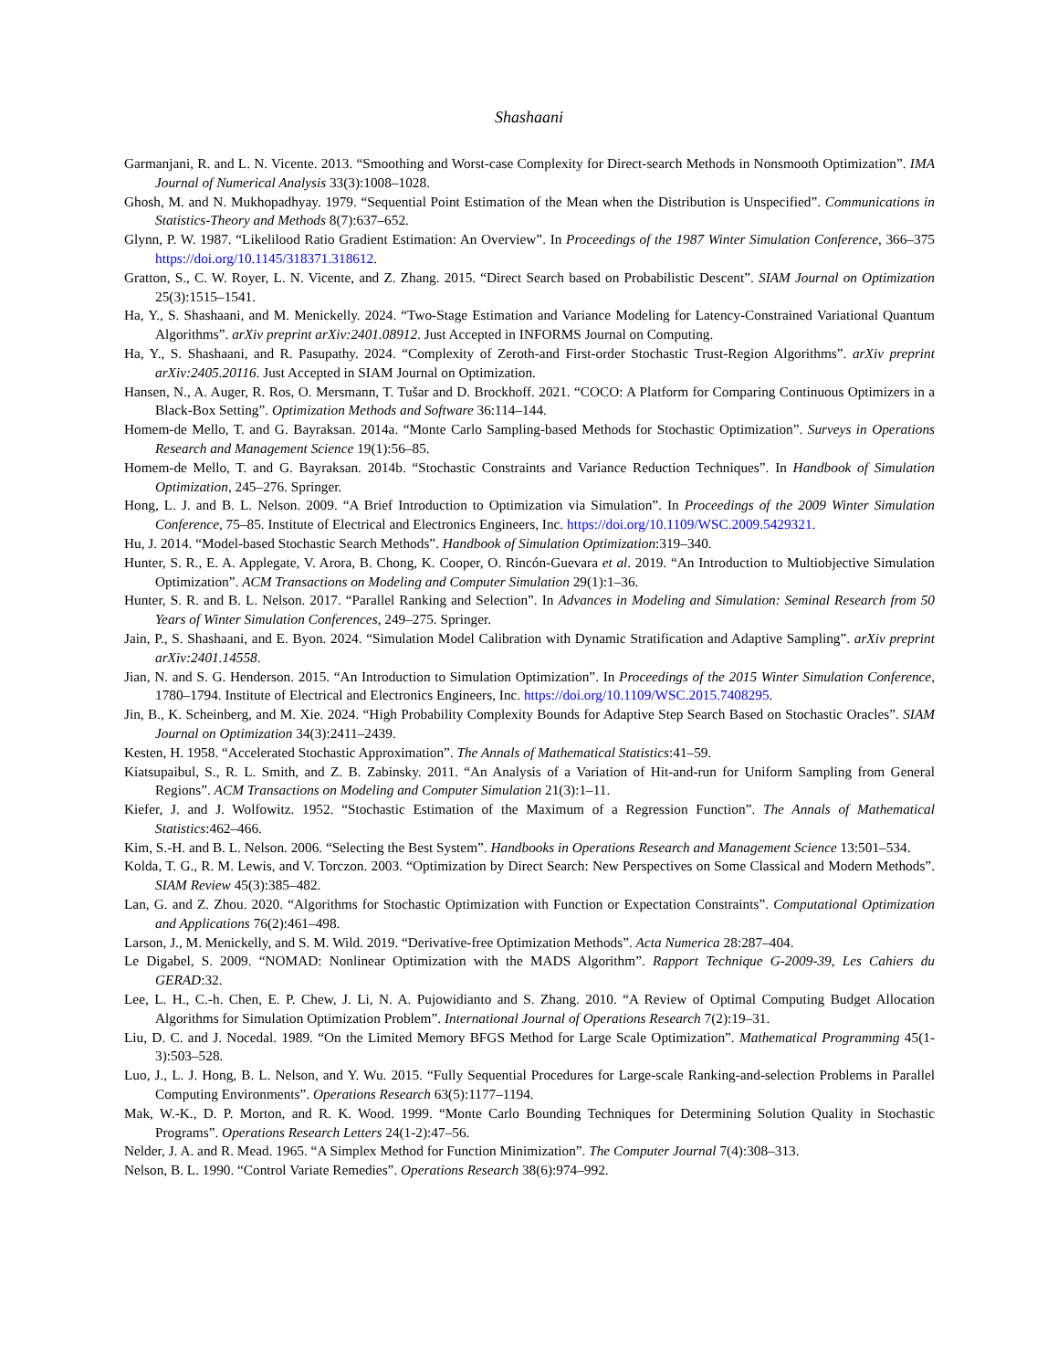Shashaani
Garmanjani, R. and L. N. Vicente. 2013. “Smoothing and Worst-case Complexity for Direct-search Methods in Nonsmooth Optimization”. IMA Journal of Numerical Analysis 33(3):1008–1028.
Ghosh, M. and N. Mukhopadhyay. 1979. “Sequential Point Estimation of the Mean when the Distribution is Unspecified”. Communications in Statistics-Theory and Methods 8(7):637–652.
Glynn, P. W. 1987. “Likelilood Ratio Gradient Estimation: An Overview”. In Proceedings of the 1987 Winter Simulation Conference, 366–375 https://doi.org/10.1145/318371.318612.
Gratton, S., C. W. Royer, L. N. Vicente, and Z. Zhang. 2015. “Direct Search based on Probabilistic Descent”. SIAM Journal on Optimization 25(3):1515–1541.
Ha, Y., S. Shashaani, and M. Menickelly. 2024. “Two-Stage Estimation and Variance Modeling for Latency-Constrained Variational Quantum Algorithms”. arXiv preprint arXiv:2401.08912. Just Accepted in INFORMS Journal on Computing.
Ha, Y., S. Shashaani, and R. Pasupathy. 2024. “Complexity of Zeroth-and First-order Stochastic Trust-Region Algorithms”. arXiv preprint arXiv:2405.20116. Just Accepted in SIAM Journal on Optimization.
Hansen, N., A. Auger, R. Ros, O. Mersmann, T. Tušar and D. Brockhoff. 2021. “COCO: A Platform for Comparing Continuous Optimizers in a Black-Box Setting”. Optimization Methods and Software 36:114–144.
Homem-de Mello, T. and G. Bayraksan. 2014a. “Monte Carlo Sampling-based Methods for Stochastic Optimization”. Surveys in Operations Research and Management Science 19(1):56–85.
Homem-de Mello, T. and G. Bayraksan. 2014b. “Stochastic Constraints and Variance Reduction Techniques”. In Handbook of Simulation Optimization, 245–276. Springer.
Hong, L. J. and B. L. Nelson. 2009. “A Brief Introduction to Optimization via Simulation”. In Proceedings of the 2009 Winter Simulation Conference, 75–85. Institute of Electrical and Electronics Engineers, Inc. https://doi.org/10.1109/WSC.2009.5429321.
Hu, J. 2014. “Model-based Stochastic Search Methods”. Handbook of Simulation Optimization:319–340.
Hunter, S. R., E. A. Applegate, V. Arora, B. Chong, K. Cooper, O. Rincón-Guevara et al. 2019. “An Introduction to Multiobjective Simulation Optimization”. ACM Transactions on Modeling and Computer Simulation 29(1):1–36.
Hunter, S. R. and B. L. Nelson. 2017. “Parallel Ranking and Selection”. In Advances in Modeling and Simulation: Seminal Research from 50 Years of Winter Simulation Conferences, 249–275. Springer.
Jain, P., S. Shashaani, and E. Byon. 2024. “Simulation Model Calibration with Dynamic Stratification and Adaptive Sampling”. arXiv preprint arXiv:2401.14558.
Jian, N. and S. G. Henderson. 2015. “An Introduction to Simulation Optimization”. In Proceedings of the 2015 Winter Simulation Conference, 1780–1794. Institute of Electrical and Electronics Engineers, Inc. https://doi.org/10.1109/WSC.2015.7408295.
Jin, B., K. Scheinberg, and M. Xie. 2024. “High Probability Complexity Bounds for Adaptive Step Search Based on Stochastic Oracles”. SIAM Journal on Optimization 34(3):2411–2439.
Kesten, H. 1958. “Accelerated Stochastic Approximation”. The Annals of Mathematical Statistics:41–59.
Kiatsupaibul, S., R. L. Smith, and Z. B. Zabinsky. 2011. “An Analysis of a Variation of Hit-and-run for Uniform Sampling from General Regions”. ACM Transactions on Modeling and Computer Simulation 21(3):1–11.
Kiefer, J. and J. Wolfowitz. 1952. “Stochastic Estimation of the Maximum of a Regression Function”. The Annals of Mathematical Statistics:462–466.
Kim, S.-H. and B. L. Nelson. 2006. “Selecting the Best System”. Handbooks in Operations Research and Management Science 13:501–534.
Kolda, T. G., R. M. Lewis, and V. Torczon. 2003. “Optimization by Direct Search: New Perspectives on Some Classical and Modern Methods”. SIAM Review 45(3):385–482.
Lan, G. and Z. Zhou. 2020. “Algorithms for Stochastic Optimization with Function or Expectation Constraints”. Computational Optimization and Applications 76(2):461–498.
Larson, J., M. Menickelly, and S. M. Wild. 2019. “Derivative-free Optimization Methods”. Acta Numerica 28:287–404.
Le Digabel, S. 2009. “NOMAD: Nonlinear Optimization with the MADS Algorithm”. Rapport Technique G-2009-39, Les Cahiers du GERAD:32.
Lee, L. H., C.-h. Chen, E. P. Chew, J. Li, N. A. Pujowidianto and S. Zhang. 2010. “A Review of Optimal Computing Budget Allocation Algorithms for Simulation Optimization Problem”. International Journal of Operations Research 7(2):19–31.
Liu, D. C. and J. Nocedal. 1989. “On the Limited Memory BFGS Method for Large Scale Optimization”. Mathematical Programming 45(1-3):503–528.
Luo, J., L. J. Hong, B. L. Nelson, and Y. Wu. 2015. “Fully Sequential Procedures for Large-scale Ranking-and-selection Problems in Parallel Computing Environments”. Operations Research 63(5):1177–1194.
Mak, W.-K., D. P. Morton, and R. K. Wood. 1999. “Monte Carlo Bounding Techniques for Determining Solution Quality in Stochastic Programs”. Operations Research Letters 24(1-2):47–56.
Nelder, J. A. and R. Mead. 1965. “A Simplex Method for Function Minimization”. The Computer Journal 7(4):308–313.
Nelson, B. L. 1990. “Control Variate Remedies”. Operations Research 38(6):974–992.